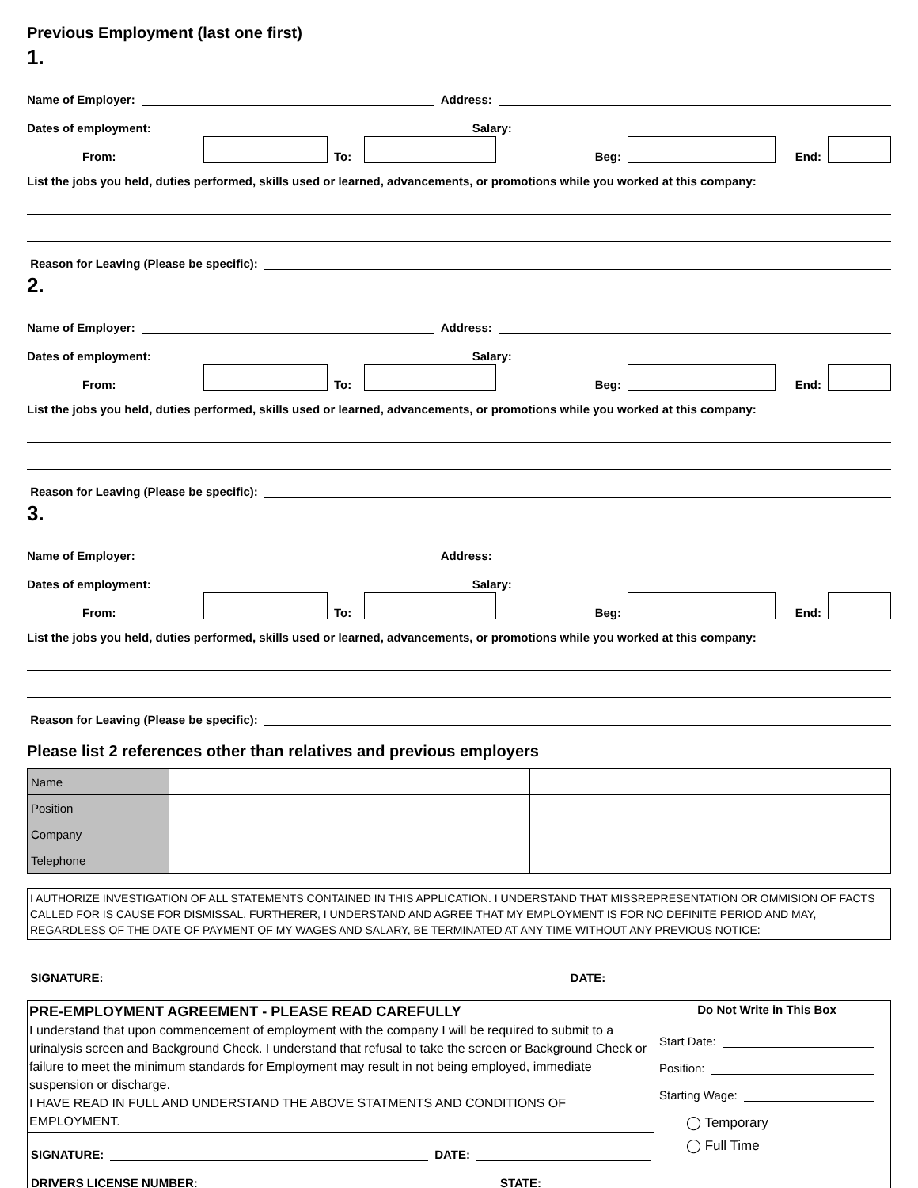Previous Employment (last one first)
1.
Name of Employer:
Address:
Dates of employment:
Salary:
From:
To:
Beg:
End:
List the jobs you held, duties performed, skills used or learned, advancements, or promotions while you worked at this company:
Reason for Leaving (Please be specific):
2.
Name of Employer:
Address:
Dates of employment:
Salary:
From:
To:
Beg:
End:
List the jobs you held, duties performed, skills used or learned, advancements, or promotions while you worked at this company:
Reason for Leaving (Please be specific):
3.
Name of Employer:
Address:
Dates of employment:
Salary:
From:
To:
Beg:
End:
List the jobs you held, duties performed, skills used or learned, advancements, or promotions while you worked at this company:
Reason for Leaving (Please be specific):
Please list 2 references other than relatives and previous employers
| Name | | |
| Position | | |
| Company | | |
| Telephone | | |
I AUTHORIZE INVESTIGATION OF ALL STATEMENTS CONTAINED IN THIS APPLICATION. I UNDERSTAND THAT MISSREPRESENTATION OR OMMISION OF FACTS CALLED FOR IS CAUSE FOR DISMISSAL. FURTHERER, I UNDERSTAND AND AGREE THAT MY EMPLOYMENT IS FOR NO DEFINITE PERIOD AND MAY, REGARDLESS OF THE DATE OF PAYMENT OF MY WAGES AND SALARY, BE TERMINATED AT ANY TIME WITHOUT ANY PREVIOUS NOTICE:
SIGNATURE:
DATE:
PRE-EMPLOYMENT AGREEMENT - PLEASE READ CAREFULLY
I understand that upon commencement of employment with the company I will be required to submit to a urinalysis screen and Background Check. I understand that refusal to take the screen or Background Check or failure to meet the minimum standards for Employment may result in not being employed, immediate suspension or discharge.
I HAVE READ IN FULL AND UNDERSTAND THE ABOVE STATMENTS AND CONDITIONS OF EMPLOYMENT.
SIGNATURE:
DATE:
DRIVERS LICENSE NUMBER:
STATE:
Do Not Write in This Box
Start Date:
Position:
Starting Wage:
◯ Temporary
◯ Full Time